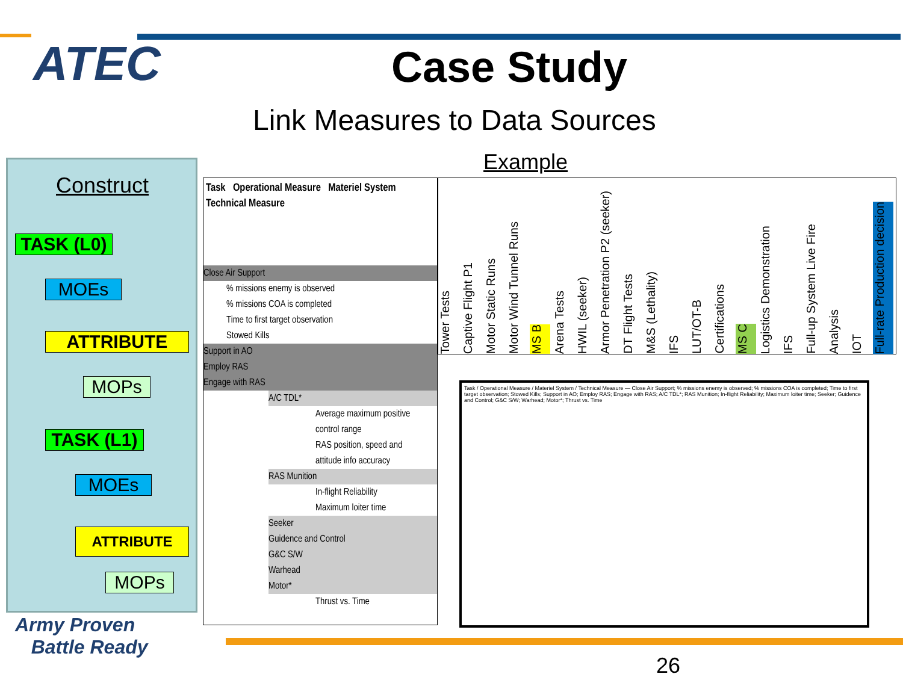ATEC Case Study
Link Measures to Data Sources
Example
Construct
TASK (L0)
MOEs
ATTRIBUTE
MOPs
TASK (L1)
MOEs
ATTRIBUTE
MOPs
Task Operational Measure Materiel System Technical Measure
Close Air Support
% missions enemy is observed
% missions COA is completed
Time to first target observation
Stowed Kills
Support in AO
Employ RAS
Engage with RAS
A/C TDL*
Average maximum positive
control range
RAS position, speed and
attitude info accuracy
RAS Munition
In-flight Reliability
Maximum loiter time
Seeker
Guidence and Control
G&C S/W
Warhead
Motor*
Thrust vs. Time
Tower Tests Captive Flight P1 Motor Static Runs Motor Wind Tunnel Runs MS B Arena Tests HWIL (seeker) Armor Penetration P2 (seeker) DT Flight Tests M&S (Lethality) IFS LUT/OT-B Certifications MS C Logistics Demonstration IFS Full-up System Live Fire Analysis IOT Full-rate Production decision
Task / Operational Measure / Materiel System / Technical Measure — Close Air Support; % missions enemy is observed; % missions COA is completed; Time to first target observation; Stowed Kills; Support in AO; Employ RAS; Engage with RAS; A/C TDL*; RAS Munition; In-flight Reliability; Maximum loiter time; Seeker; Guidence and Control; G&C S/W; Warhead; Motor*; Thrust vs. Time
Army Proven
Battle Ready
26